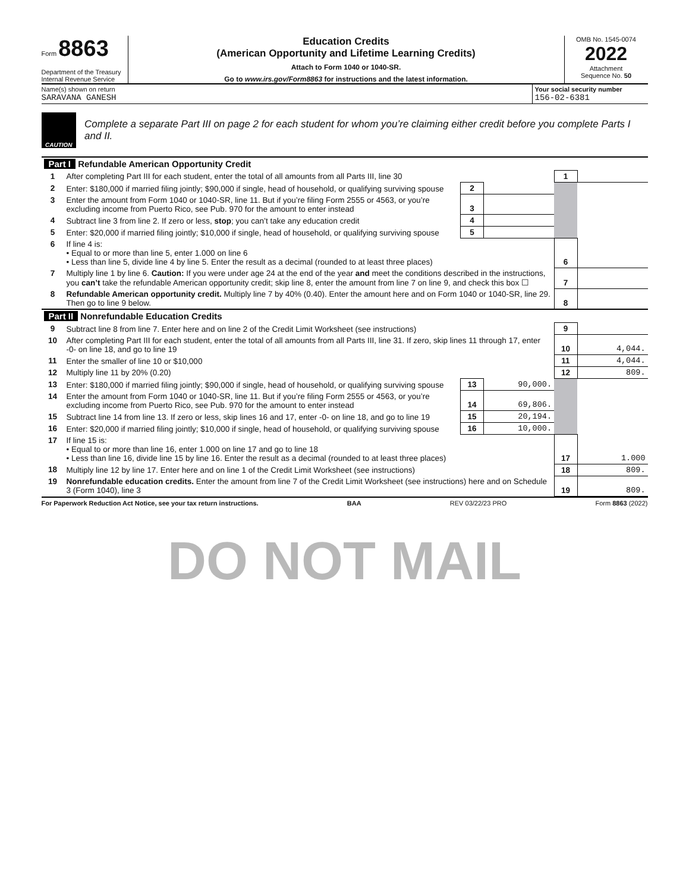Form 8863
Department of the Treasury
Internal Revenue Service
Education Credits
(American Opportunity and Lifetime Learning Credits)
Attach to Form 1040 or 1040-SR.
Go to www.irs.gov/Form8863 for instructions and the latest information.
OMB No. 1545-0074
2022
Attachment
Sequence No. 50
Name(s) shown on return
SARAVANA GANESH
Your social security number
156-02-6381
CAUTION
Complete a separate Part III on page 2 for each student for whom you’re claiming either credit before you complete Parts I and II.
| Part I Refundable American Opportunity Credit | | | | | |
| 1 | After completing Part III for each student, enter the total of all amounts from all Parts III, line 30 | | | 1 | |
| 2 | Enter: $180,000 if married filing jointly; $90,000 if single, head of household, or qualifying surviving spouse | 2 | | | |
| 3 | Enter the amount from Form 1040 or 1040-SR, line 11. But if you’re filing Form 2555 or 4563, or you’re excluding income from Puerto Rico, see Pub. 970 for the amount to enter instead | 3 | | | |
| 4 | Subtract line 3 from line 2. If zero or less, stop ; you can’t take any education credit | 4 | | | |
| 5 | Enter: $20,000 if married filing jointly; $10,000 if single, head of household, or qualifying surviving spouse | 5 | | | |
| 6 | If line 4 is: • Equal to or more than line 5, enter 1.000 on line 6 • Less than line 5, divide line 4 by line 5. Enter the result as a decimal (rounded to at least three places) | | | 6 | |
| 7 | Multiply line 1 by line 6. Caution: If you were under age 24 at the end of the year and meet the conditions described in the instructions, you can’t take the refundable American opportunity credit; skip line 8, enter the amount from line 7 on line 9, and check this box ☐ | | | 7 | |
| 8 | Refundable American opportunity credit. Multiply line 7 by 40% (0.40). Enter the amount here and on Form 1040 or 1040-SR, line 29. Then go to line 9 below. | | | 8 | |
| Part II Nonrefundable Education Credits | | | | | |
| 9 | Subtract line 8 from line 7. Enter here and on line 2 of the Credit Limit Worksheet (see instructions) | | | 9 | |
| 10 | After completing Part III for each student, enter the total of all amounts from all Parts III, line 31. If zero, skip lines 11 through 17, enter -0- on line 18, and go to line 19 | | | 10 | 4,044. |
| 11 | Enter the smaller of line 10 or $10,000 | | | 11 | 4,044. |
| 12 | Multiply line 11 by 20% (0.20) | | | 12 | 809. |
| 13 | Enter: $180,000 if married filing jointly; $90,000 if single, head of household, or qualifying surviving spouse | 13 | 90,000. | | |
| 14 | Enter the amount from Form 1040 or 1040-SR, line 11. But if you’re filing Form 2555 or 4563, or you’re excluding income from Puerto Rico, see Pub. 970 for the amount to enter instead | 14 | 69,806. | | |
| 15 | Subtract line 14 from line 13. If zero or less, skip lines 16 and 17, enter -0- on line 18, and go to line 19 | 15 | 20,194. | | |
| 16 | Enter: $20,000 if married filing jointly; $10,000 if single, head of household, or qualifying surviving spouse | 16 | 10,000. | | |
| 17 | If line 15 is: • Equal to or more than line 16, enter 1.000 on line 17 and go to line 18 • Less than line 16, divide line 15 by line 16. Enter the result as a decimal (rounded to at least three places) | | | 17 | 1.000 |
| 18 | Multiply line 12 by line 17. Enter here and on line 1 of the Credit Limit Worksheet (see instructions) | | | 18 | 809. |
| 19 | Nonrefundable education credits. Enter the amount from line 7 of the Credit Limit Worksheet (see instructions) here and on Schedule 3 (Form 1040), line 3 | | | 19 | 809. |
For Paperwork Reduction Act Notice, see your tax return instructions. BAA REV 03/22/23 PRO Form 8863 (2022)
DO NOT MAIL